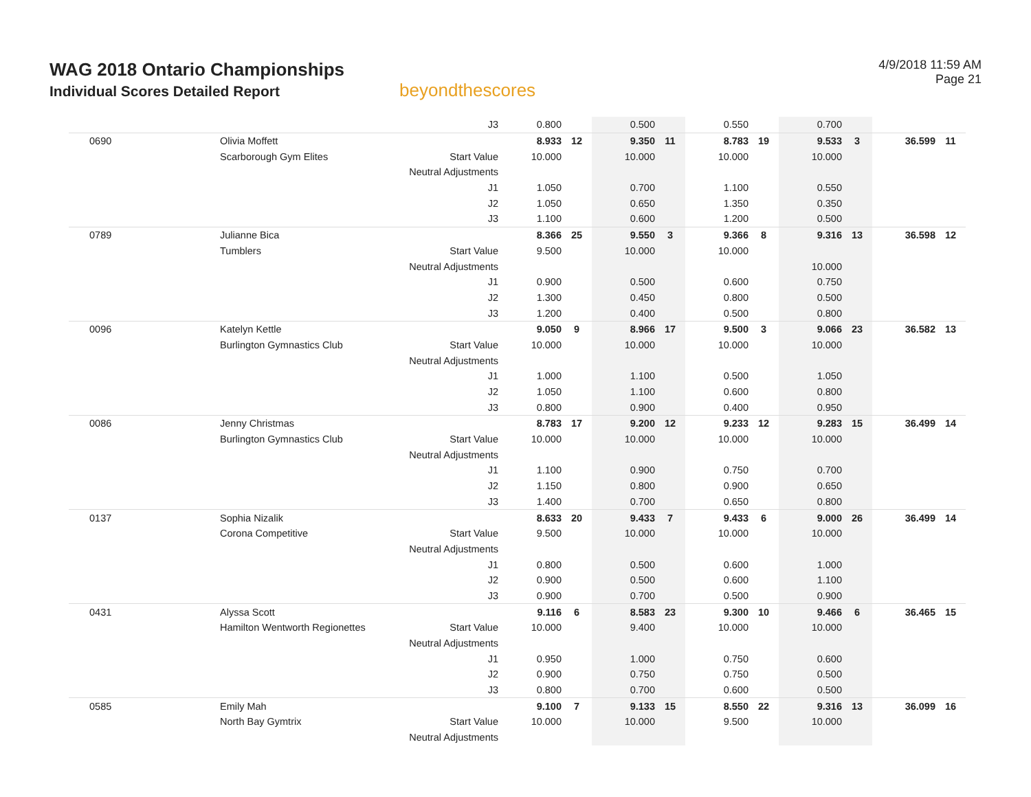WAG 2018 Ontario Championships
Individual Scores Detailed Report
beyondthescores
4/9/2018 11:59 AM
Page 21
| | | J3 | 0.800 | | 0.500 | | 0.550 | | 0.700 | | | |
| 0690 | Olivia Moffett | | 8.933 | 12 | 9.350 | 11 | 8.783 | 19 | 9.533 | 3 | 36.599 | 11 |
| | Scarborough Gym Elites | Start Value | 10.000 | | 10.000 | | 10.000 | | 10.000 | | | |
| | | Neutral Adjustments | | | | | | | | | | |
| | | J1 | 1.050 | | 0.700 | | 1.100 | | 0.550 | | | |
| | | J2 | 1.050 | | 0.650 | | 1.350 | | 0.350 | | | |
| | | J3 | 1.100 | | 0.600 | | 1.200 | | 0.500 | | | |
| 0789 | Julianne Bica | | 8.366 | 25 | 9.550 | 3 | 9.366 | 8 | 9.316 | 13 | 36.598 | 12 |
| | Tumblers | Start Value | 9.500 | | 10.000 | | 10.000 | | | | | |
| | | Neutral Adjustments | | | | | | | 10.000 | | | |
| | | J1 | 0.900 | | 0.500 | | 0.600 | | 0.750 | | | |
| | | J2 | 1.300 | | 0.450 | | 0.800 | | 0.500 | | | |
| | | J3 | 1.200 | | 0.400 | | 0.500 | | 0.800 | | | |
| 0096 | Katelyn Kettle | | 9.050 | 9 | 8.966 | 17 | 9.500 | 3 | 9.066 | 23 | 36.582 | 13 |
| | Burlington Gymnastics Club | Start Value | 10.000 | | 10.000 | | 10.000 | | 10.000 | | | |
| | | Neutral Adjustments | | | | | | | | | | |
| | | J1 | 1.000 | | 1.100 | | 0.500 | | 1.050 | | | |
| | | J2 | 1.050 | | 1.100 | | 0.600 | | 0.800 | | | |
| | | J3 | 0.800 | | 0.900 | | 0.400 | | 0.950 | | | |
| 0086 | Jenny Christmas | | 8.783 | 17 | 9.200 | 12 | 9.233 | 12 | 9.283 | 15 | 36.499 | 14 |
| | Burlington Gymnastics Club | Start Value | 10.000 | | 10.000 | | 10.000 | | 10.000 | | | |
| | | Neutral Adjustments | | | | | | | | | | |
| | | J1 | 1.100 | | 0.900 | | 0.750 | | 0.700 | | | |
| | | J2 | 1.150 | | 0.800 | | 0.900 | | 0.650 | | | |
| | | J3 | 1.400 | | 0.700 | | 0.650 | | 0.800 | | | |
| 0137 | Sophia Nizalik | | 8.633 | 20 | 9.433 | 7 | 9.433 | 6 | 9.000 | 26 | 36.499 | 14 |
| | Corona Competitive | Start Value | 9.500 | | 10.000 | | 10.000 | | 10.000 | | | |
| | | Neutral Adjustments | | | | | | | | | | |
| | | J1 | 0.800 | | 0.500 | | 0.600 | | 1.000 | | | |
| | | J2 | 0.900 | | 0.500 | | 0.600 | | 1.100 | | | |
| | | J3 | 0.900 | | 0.700 | | 0.500 | | 0.900 | | | |
| 0431 | Alyssa Scott | | 9.116 | 6 | 8.583 | 23 | 9.300 | 10 | 9.466 | 6 | 36.465 | 15 |
| | Hamilton Wentworth Regionettes | Start Value | 10.000 | | 9.400 | | 10.000 | | 10.000 | | | |
| | | Neutral Adjustments | | | | | | | | | | |
| | | J1 | 0.950 | | 1.000 | | 0.750 | | 0.600 | | | |
| | | J2 | 0.900 | | 0.750 | | 0.750 | | 0.500 | | | |
| | | J3 | 0.800 | | 0.700 | | 0.600 | | 0.500 | | | |
| 0585 | Emily Mah | | 9.100 | 7 | 9.133 | 15 | 8.550 | 22 | 9.316 | 13 | 36.099 | 16 |
| | North Bay Gymtrix | Start Value | 10.000 | | 10.000 | | 9.500 | | 10.000 | | | |
| | | Neutral Adjustments | | | | | | | | | | |